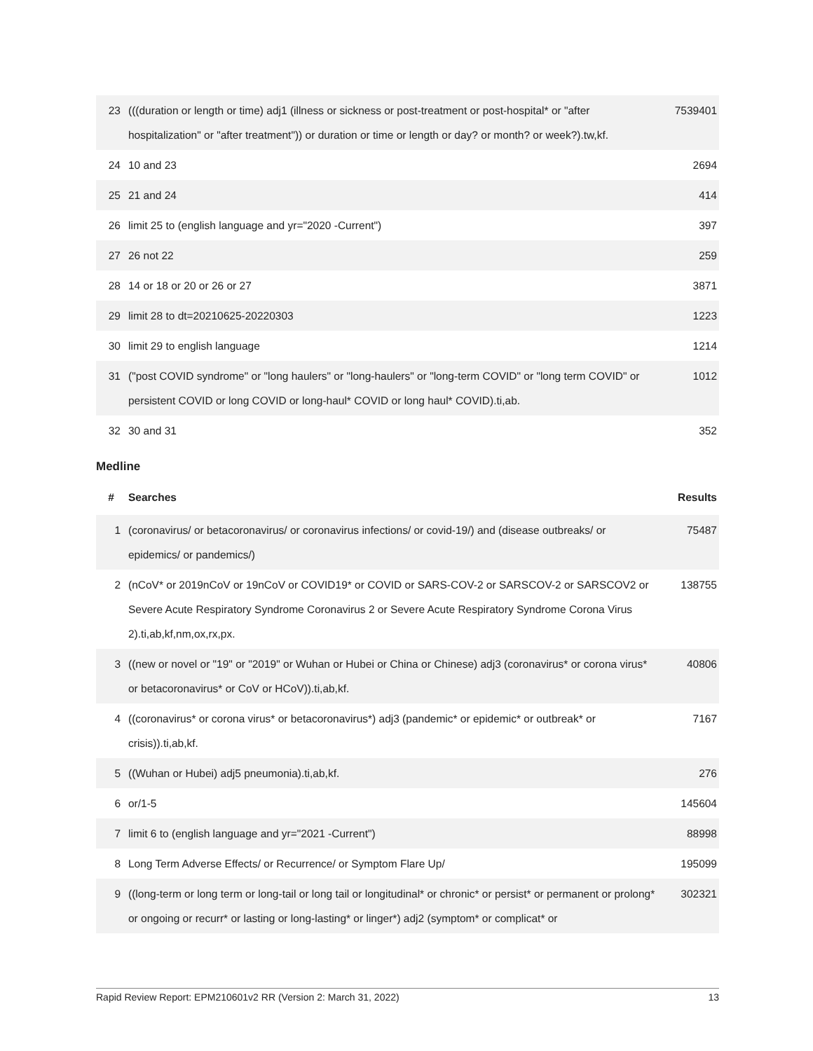| 23 | (((duration or length or time) adj1 (illness or sickness or post-treatment or post-hospital* or "after hospitalization" or "after treatment")) or duration or time or length or day? or month? or week?).tw,kf. | 7539401 |
| 24 | 10 and 23 | 2694 |
| 25 | 21 and 24 | 414 |
| 26 | limit 25 to (english language and yr="2020 -Current") | 397 |
| 27 | 26 not 22 | 259 |
| 28 | 14 or 18 or 20 or 26 or 27 | 3871 |
| 29 | limit 28 to dt=20210625-20220303 | 1223 |
| 30 | limit 29 to english language | 1214 |
| 31 | ("post COVID syndrome" or "long haulers" or "long-haulers" or "long-term COVID" or "long term COVID" or persistent COVID or long COVID or long-haul* COVID or long haul* COVID).ti,ab. | 1012 |
| 32 | 30 and 31 | 352 |
Medline
| # | Searches | Results |
| --- | --- | --- |
| 1 | (coronavirus/ or betacoronavirus/ or coronavirus infections/ or covid-19/) and (disease outbreaks/ or epidemics/ or pandemics/) | 75487 |
| 2 | (nCoV* or 2019nCoV or 19nCoV or COVID19* or COVID or SARS-COV-2 or SARSCOV-2 or SARSCOV2 or Severe Acute Respiratory Syndrome Coronavirus 2 or Severe Acute Respiratory Syndrome Corona Virus 2).ti,ab,kf,nm,ox,rx,px. | 138755 |
| 3 | ((new or novel or "19" or "2019" or Wuhan or Hubei or China or Chinese) adj3 (coronavirus* or corona virus* or betacoronavirus* or CoV or HCoV)).ti,ab,kf. | 40806 |
| 4 | ((coronavirus* or corona virus* or betacoronavirus*) adj3 (pandemic* or epidemic* or outbreak* or crisis)).ti,ab,kf. | 7167 |
| 5 | ((Wuhan or Hubei) adj5 pneumonia).ti,ab,kf. | 276 |
| 6 | or/1-5 | 145604 |
| 7 | limit 6 to (english language and yr="2021 -Current") | 88998 |
| 8 | Long Term Adverse Effects/ or Recurrence/ or Symptom Flare Up/ | 195099 |
| 9 | ((long-term or long term or long-tail or long tail or longitudinal* or chronic* or persist* or permanent or prolong* or ongoing or recurr* or lasting or long-lasting* or linger*) adj2 (symptom* or complicat* or | 302321 |
Rapid Review Report: EPM210601v2 RR (Version 2: March 31, 2022) 13